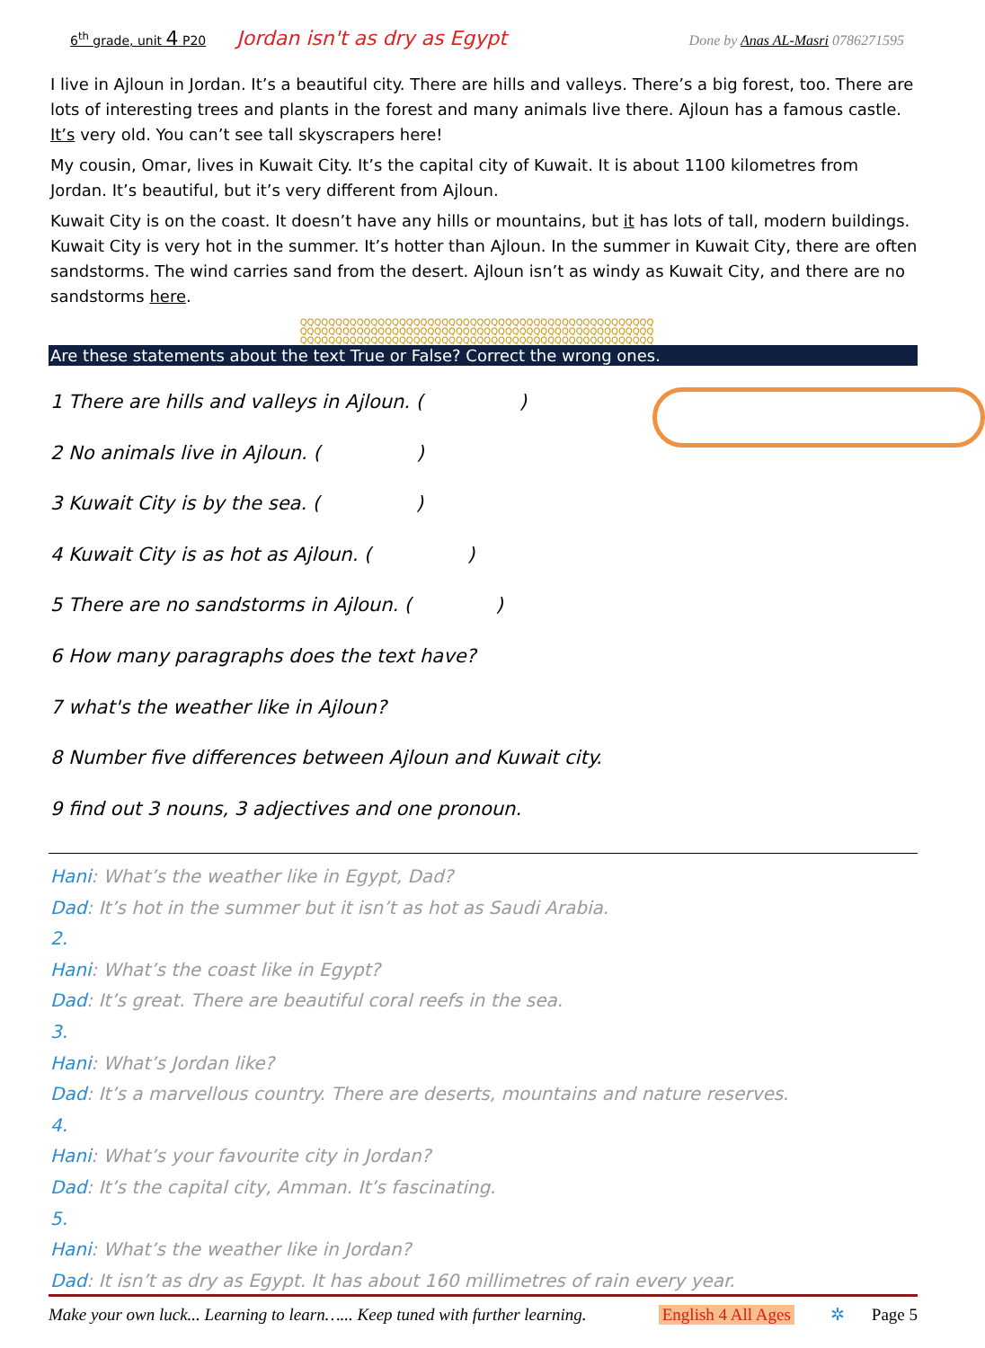6<sup>th</sup> grade, unit 4 P20 Jordan isn't as dry as Egypt Done by Anas AL-Masri 0786271595
I live in Ajloun in Jordan. It’s a beautiful city. There are hills and valleys. There’s a big forest, too. There are lots of interesting trees and plants in the forest and many animals live there. Ajloun has a famous castle. It’s very old. You can’t see tall skyscrapers here!
My cousin, Omar, lives in Kuwait City. It’s the capital city of Kuwait. It is about 1100 kilometres from Jordan. It’s beautiful, but it’s very different from Ajloun.
Kuwait City is on the coast. It doesn’t have any hills or mountains, but it has lots of tall, modern buildings. Kuwait City is very hot in the summer. It’s hotter than Ajloun. In the summer in Kuwait City, there are often sandstorms. The wind carries sand from the desert. Ajloun isn’t as windy as Kuwait City, and there are no sandstorms here.
QQQQQQQQQQQQQQQQQQQQQQQQQQQQQQQQQQQQQQQQQQQQQQQQQQ
QQQQQQQQQQQQQQQQQQQQQQQQQQQQQQQQQQQQQQQQQQQQQQQQQQ
QQQQQQQQQQQQQQQQQQQQQQQQQQQQQQQQQQQQQQQQQQQQQQQQQQ
Are these statements about the text True or False? Correct the wrong ones.
1 There are hills and valleys in Ajloun. ( )
2 No animals live in Ajloun. ( )
3 Kuwait City is by the sea. ( )
4 Kuwait City is as hot as Ajloun. ( )
5 There are no sandstorms in Ajloun. ( )
6 How many paragraphs does the text have?
7 what's the weather like in Ajloun?
8 Number five differences between Ajloun and Kuwait city.
9 find out 3 nouns, 3 adjectives and one pronoun.
Hani: What’s the weather like in Egypt, Dad?
Dad: It’s hot in the summer but it isn’t as hot as Saudi Arabia.
2.
Hani: What’s the coast like in Egypt?
Dad: It’s great. There are beautiful coral reefs in the sea.
3.
Hani: What’s Jordan like?
Dad: It’s a marvellous country. There are deserts, mountains and nature reserves.
4.
Hani: What’s your favourite city in Jordan?
Dad: It’s the capital city, Amman. It’s fascinating.
5.
Hani: What’s the weather like in Jordan?
Dad: It isn’t as dry as Egypt. It has about 160 millimetres of rain every year.
Make your own luck... Learning to learn…... Keep tuned with further learning. English 4 All Ages ✲ Page 5